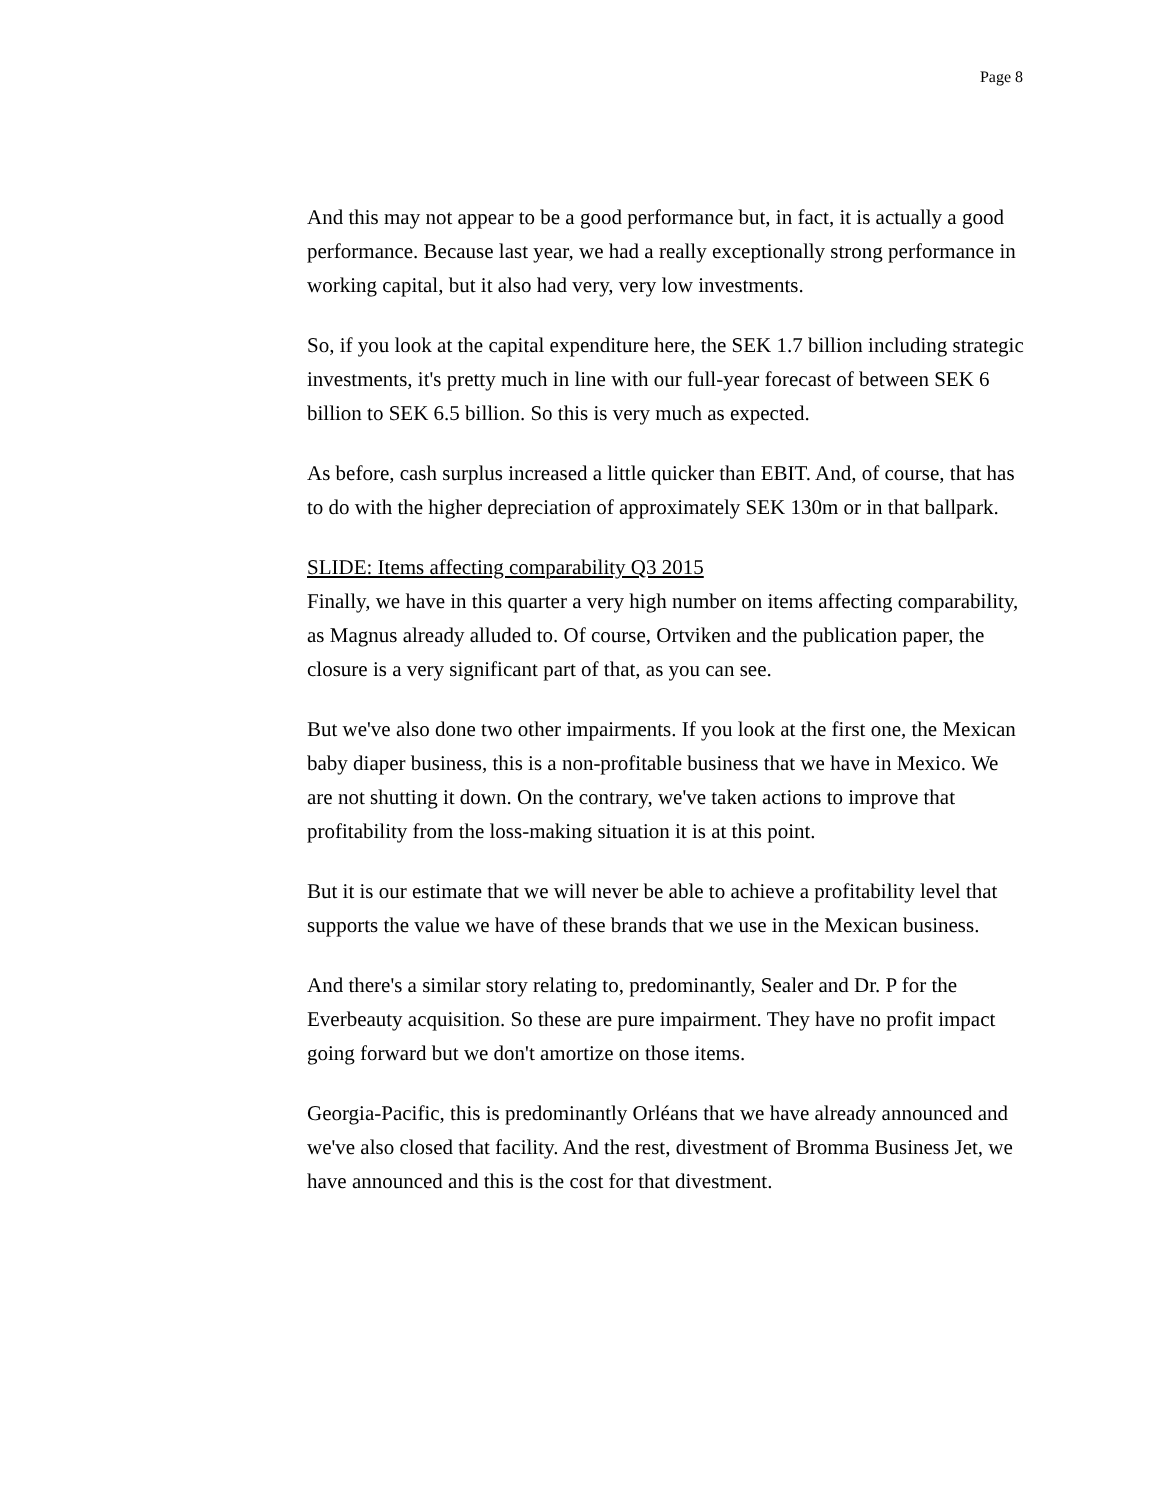Page 8
And this may not appear to be a good performance but, in fact, it is actually a good performance. Because last year, we had a really exceptionally strong performance in working capital, but it also had very, very low investments.
So, if you look at the capital expenditure here, the SEK 1.7 billion including strategic investments, it's pretty much in line with our full-year forecast of between SEK 6 billion to SEK 6.5 billion. So this is very much as expected.
As before, cash surplus increased a little quicker than EBIT. And, of course, that has to do with the higher depreciation of approximately SEK 130m or in that ballpark.
SLIDE: Items affecting comparability Q3 2015
Finally, we have in this quarter a very high number on items affecting comparability, as Magnus already alluded to. Of course, Ortviken and the publication paper, the closure is a very significant part of that, as you can see.
But we've also done two other impairments. If you look at the first one, the Mexican baby diaper business, this is a non-profitable business that we have in Mexico. We are not shutting it down. On the contrary, we've taken actions to improve that profitability from the loss-making situation it is at this point.
But it is our estimate that we will never be able to achieve a profitability level that supports the value we have of these brands that we use in the Mexican business.
And there's a similar story relating to, predominantly, Sealer and Dr. P for the Everbeauty acquisition. So these are pure impairment. They have no profit impact going forward but we don't amortize on those items.
Georgia-Pacific, this is predominantly Orléans that we have already announced and we've also closed that facility. And the rest, divestment of Bromma Business Jet, we have announced and this is the cost for that divestment.